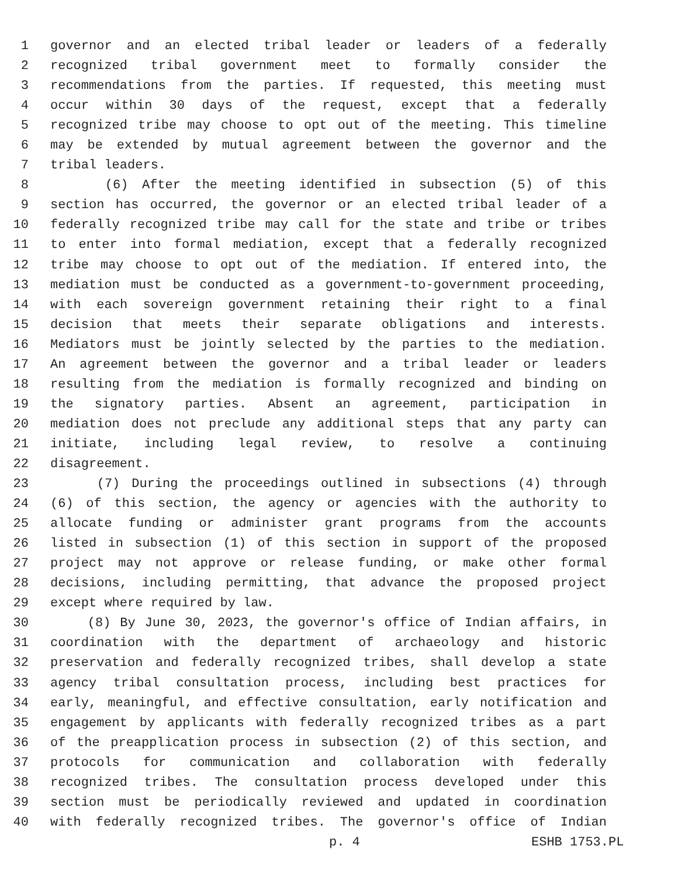1 governor and an elected tribal leader or leaders of a federally
2 recognized tribal government meet to formally consider the
3 recommendations from the parties. If requested, this meeting must
4 occur within 30 days of the request, except that a federally
5 recognized tribe may choose to opt out of the meeting. This timeline
6 may be extended by mutual agreement between the governor and the
7 tribal leaders.
8 (6) After the meeting identified in subsection (5) of this
9 section has occurred, the governor or an elected tribal leader of a
10 federally recognized tribe may call for the state and tribe or tribes
11 to enter into formal mediation, except that a federally recognized
12 tribe may choose to opt out of the mediation. If entered into, the
13 mediation must be conducted as a government-to-government proceeding,
14 with each sovereign government retaining their right to a final
15 decision that meets their separate obligations and interests.
16 Mediators must be jointly selected by the parties to the mediation.
17 An agreement between the governor and a tribal leader or leaders
18 resulting from the mediation is formally recognized and binding on
19 the signatory parties. Absent an agreement, participation in
20 mediation does not preclude any additional steps that any party can
21 initiate, including legal review, to resolve a continuing
22 disagreement.
23 (7) During the proceedings outlined in subsections (4) through
24 (6) of this section, the agency or agencies with the authority to
25 allocate funding or administer grant programs from the accounts
26 listed in subsection (1) of this section in support of the proposed
27 project may not approve or release funding, or make other formal
28 decisions, including permitting, that advance the proposed project
29 except where required by law.
30 (8) By June 30, 2023, the governor's office of Indian affairs, in
31 coordination with the department of archaeology and historic
32 preservation and federally recognized tribes, shall develop a state
33 agency tribal consultation process, including best practices for
34 early, meaningful, and effective consultation, early notification and
35 engagement by applicants with federally recognized tribes as a part
36 of the preapplication process in subsection (2) of this section, and
37 protocols for communication and collaboration with federally
38 recognized tribes. The consultation process developed under this
39 section must be periodically reviewed and updated in coordination
40 with federally recognized tribes. The governor's office of Indian
p. 4 ESHB 1753.PL